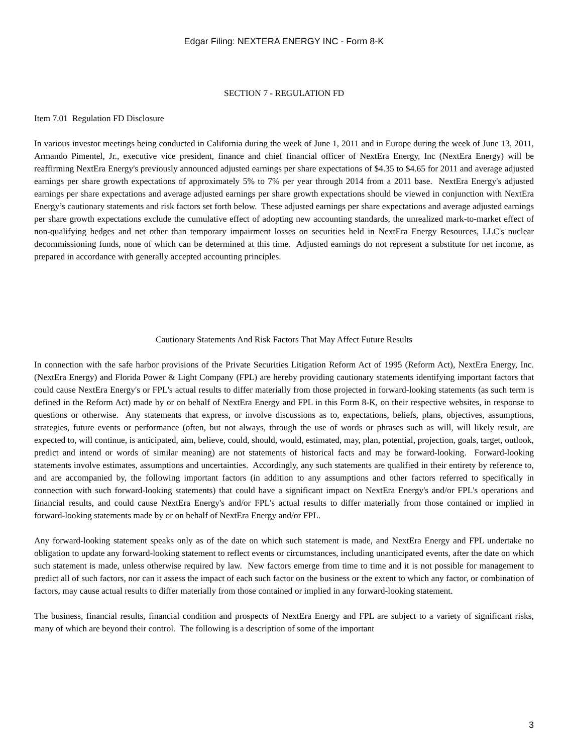Edgar Filing: NEXTERA ENERGY INC - Form 8-K
SECTION 7 - REGULATION FD
Item 7.01 Regulation FD Disclosure
In various investor meetings being conducted in California during the week of June 1, 2011 and in Europe during the week of June 13, 2011, Armando Pimentel, Jr., executive vice president, finance and chief financial officer of NextEra Energy, Inc (NextEra Energy) will be reaffirming NextEra Energy's previously announced adjusted earnings per share expectations of $4.35 to $4.65 for 2011 and average adjusted earnings per share growth expectations of approximately 5% to 7% per year through 2014 from a 2011 base. NextEra Energy's adjusted earnings per share expectations and average adjusted earnings per share growth expectations should be viewed in conjunction with NextEra Energy’s cautionary statements and risk factors set forth below. These adjusted earnings per share expectations and average adjusted earnings per share growth expectations exclude the cumulative effect of adopting new accounting standards, the unrealized mark-to-market effect of non-qualifying hedges and net other than temporary impairment losses on securities held in NextEra Energy Resources, LLC's nuclear decommissioning funds, none of which can be determined at this time. Adjusted earnings do not represent a substitute for net income, as prepared in accordance with generally accepted accounting principles.
Cautionary Statements And Risk Factors That May Affect Future Results
In connection with the safe harbor provisions of the Private Securities Litigation Reform Act of 1995 (Reform Act), NextEra Energy, Inc. (NextEra Energy) and Florida Power & Light Company (FPL) are hereby providing cautionary statements identifying important factors that could cause NextEra Energy's or FPL's actual results to differ materially from those projected in forward-looking statements (as such term is defined in the Reform Act) made by or on behalf of NextEra Energy and FPL in this Form 8-K, on their respective websites, in response to questions or otherwise. Any statements that express, or involve discussions as to, expectations, beliefs, plans, objectives, assumptions, strategies, future events or performance (often, but not always, through the use of words or phrases such as will, will likely result, are expected to, will continue, is anticipated, aim, believe, could, should, would, estimated, may, plan, potential, projection, goals, target, outlook, predict and intend or words of similar meaning) are not statements of historical facts and may be forward-looking. Forward-looking statements involve estimates, assumptions and uncertainties. Accordingly, any such statements are qualified in their entirety by reference to, and are accompanied by, the following important factors (in addition to any assumptions and other factors referred to specifically in connection with such forward-looking statements) that could have a significant impact on NextEra Energy's and/or FPL's operations and financial results, and could cause NextEra Energy's and/or FPL's actual results to differ materially from those contained or implied in forward-looking statements made by or on behalf of NextEra Energy and/or FPL.
Any forward-looking statement speaks only as of the date on which such statement is made, and NextEra Energy and FPL undertake no obligation to update any forward-looking statement to reflect events or circumstances, including unanticipated events, after the date on which such statement is made, unless otherwise required by law. New factors emerge from time to time and it is not possible for management to predict all of such factors, nor can it assess the impact of each such factor on the business or the extent to which any factor, or combination of factors, may cause actual results to differ materially from those contained or implied in any forward-looking statement.
The business, financial results, financial condition and prospects of NextEra Energy and FPL are subject to a variety of significant risks, many of which are beyond their control. The following is a description of some of the important
3